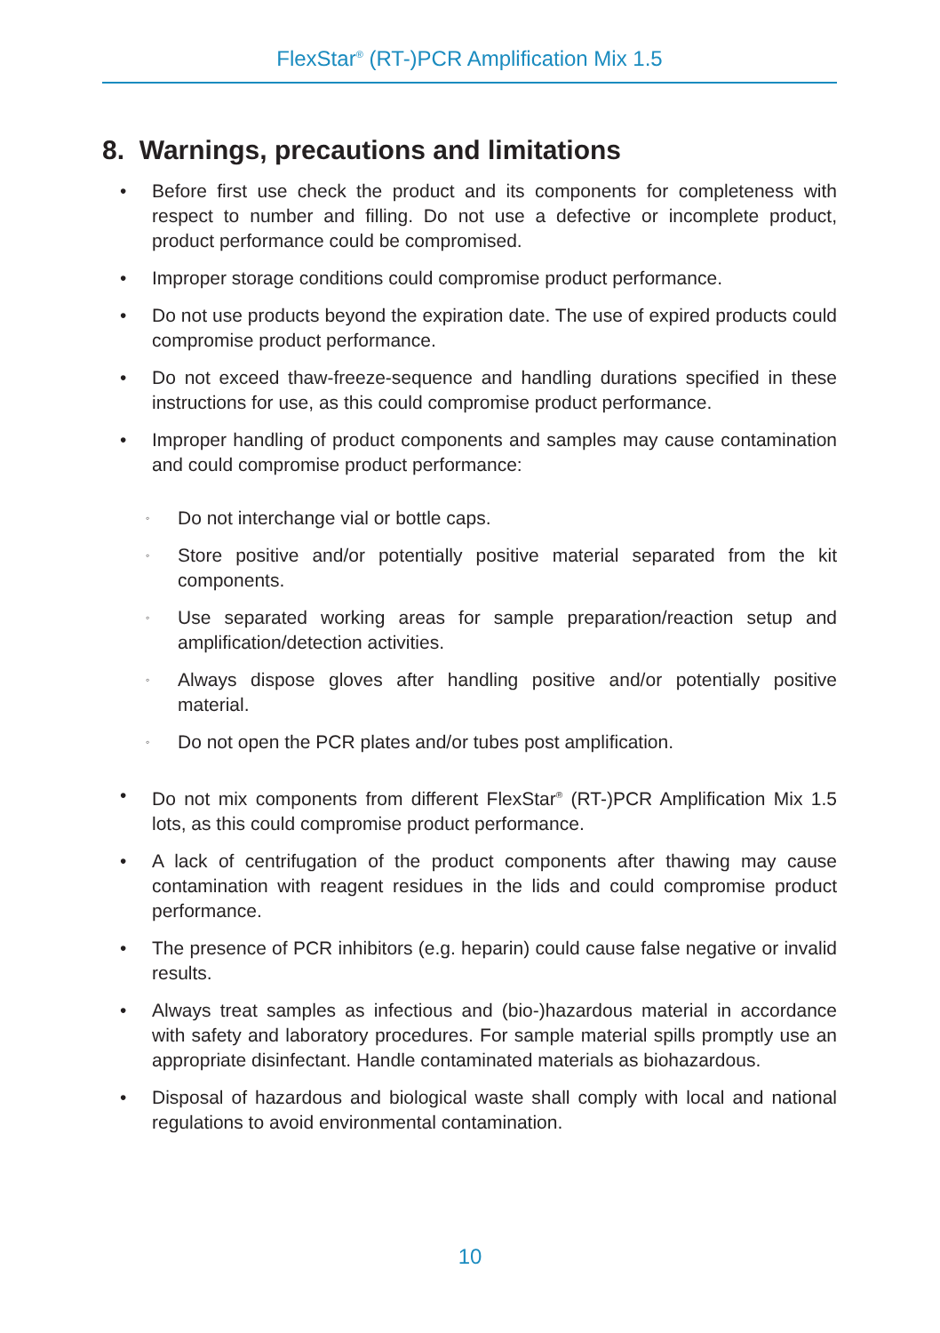FlexStar<sup>®</sup> (RT-)PCR Amplification Mix 1.5
8. Warnings, precautions and limitations
• Before first use check the product and its components for completeness with respect to number and filling. Do not use a defective or incomplete product, product performance could be compromised.
• Improper storage conditions could compromise product performance.
• Do not use products beyond the expiration date. The use of expired products could compromise product performance.
• Do not exceed thaw-freeze-sequence and handling durations specified in these instructions for use, as this could compromise product performance.
• Improper handling of product components and samples may cause contamination and could compromise product performance:
◦ Do not interchange vial or bottle caps.
◦ Store positive and/or potentially positive material separated from the kit components.
◦ Use separated working areas for sample preparation/reaction setup and amplification/detection activities.
◦ Always dispose gloves after handling positive and/or potentially positive material.
◦ Do not open the PCR plates and/or tubes post amplification.
• Do not mix components from different FlexStar<sup>®</sup> (RT-)PCR Amplification Mix 1.5 lots, as this could compromise product performance.
• A lack of centrifugation of the product components after thawing may cause contamination with reagent residues in the lids and could compromise product performance.
• The presence of PCR inhibitors (e.g. heparin) could cause false negative or invalid results.
• Always treat samples as infectious and (bio-)hazardous material in accordance with safety and laboratory procedures. For sample material spills promptly use an appropriate disinfectant. Handle contaminated materials as biohazardous.
• Disposal of hazardous and biological waste shall comply with local and national regulations to avoid environmental contamination.
10